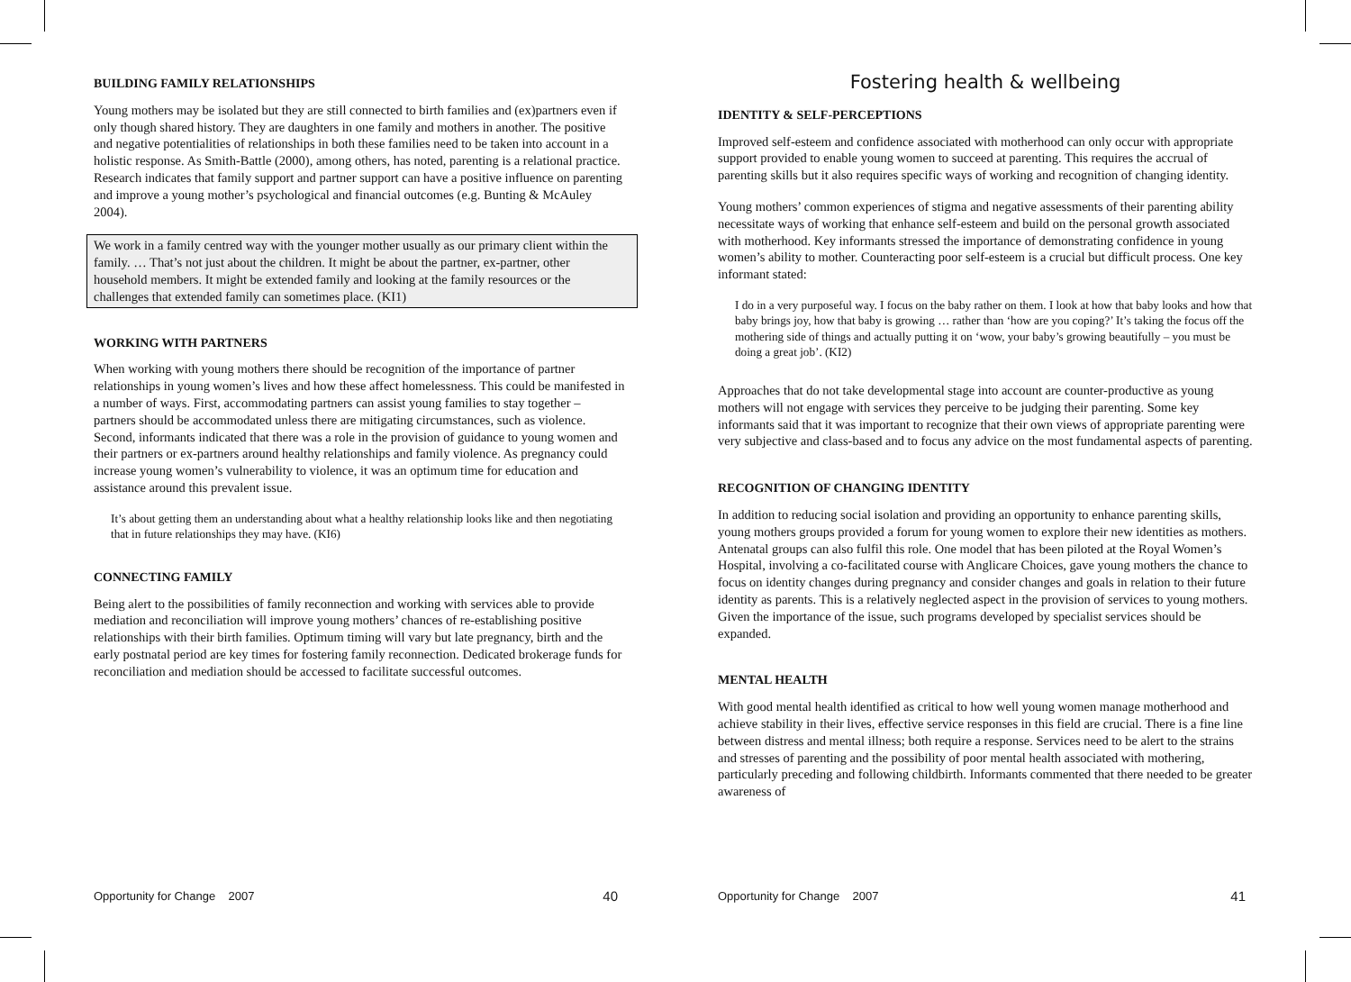BUILDING FAMILY RELATIONSHIPS
Young mothers may be isolated but they are still connected to birth families and (ex)partners even if only though shared history. They are daughters in one family and mothers in another. The positive and negative potentialities of relationships in both these families need to be taken into account in a holistic response. As Smith-Battle (2000), among others, has noted, parenting is a relational practice. Research indicates that family support and partner support can have a positive influence on parenting and improve a young mother’s psychological and financial outcomes (e.g. Bunting & McAuley 2004).
We work in a family centred way with the younger mother usually as our primary client within the family. … That’s not just about the children. It might be about the partner, ex-partner, other household members. It might be extended family and looking at the family resources or the challenges that extended family can sometimes place. (KI1)
WORKING WITH PARTNERS
When working with young mothers there should be recognition of the importance of partner relationships in young women’s lives and how these affect homelessness. This could be manifested in a number of ways. First, accommodating partners can assist young families to stay together – partners should be accommodated unless there are mitigating circumstances, such as violence. Second, informants indicated that there was a role in the provision of guidance to young women and their partners or ex-partners around healthy relationships and family violence. As pregnancy could increase young women’s vulnerability to violence, it was an optimum time for education and assistance around this prevalent issue.
It’s about getting them an understanding about what a healthy relationship looks like and then negotiating that in future relationships they may have. (KI6)
CONNECTING FAMILY
Being alert to the possibilities of family reconnection and working with services able to provide mediation and reconciliation will improve young mothers’ chances of re-establishing positive relationships with their birth families. Optimum timing will vary but late pregnancy, birth and the early postnatal period are key times for fostering family reconnection. Dedicated brokerage funds for reconciliation and mediation should be accessed to facilitate successful outcomes.
Opportunity for Change 2007 40
Fostering health & wellbeing
IDENTITY & SELF-PERCEPTIONS
Improved self-esteem and confidence associated with motherhood can only occur with appropriate support provided to enable young women to succeed at parenting. This requires the accrual of parenting skills but it also requires specific ways of working and recognition of changing identity.
Young mothers’ common experiences of stigma and negative assessments of their parenting ability necessitate ways of working that enhance self-esteem and build on the personal growth associated with motherhood. Key informants stressed the importance of demonstrating confidence in young women’s ability to mother. Counteracting poor self-esteem is a crucial but difficult process. One key informant stated:
I do in a very purposeful way. I focus on the baby rather on them. I look at how that baby looks and how that baby brings joy, how that baby is growing … rather than ‘how are you coping?’ It’s taking the focus off the mothering side of things and actually putting it on ‘wow, your baby’s growing beautifully – you must be doing a great job’. (KI2)
Approaches that do not take developmental stage into account are counter-productive as young mothers will not engage with services they perceive to be judging their parenting. Some key informants said that it was important to recognize that their own views of appropriate parenting were very subjective and class-based and to focus any advice on the most fundamental aspects of parenting.
RECOGNITION OF CHANGING IDENTITY
In addition to reducing social isolation and providing an opportunity to enhance parenting skills, young mothers groups provided a forum for young women to explore their new identities as mothers. Antenatal groups can also fulfil this role. One model that has been piloted at the Royal Women’s Hospital, involving a co-facilitated course with Anglicare Choices, gave young mothers the chance to focus on identity changes during pregnancy and consider changes and goals in relation to their future identity as parents. This is a relatively neglected aspect in the provision of services to young mothers. Given the importance of the issue, such programs developed by specialist services should be expanded.
MENTAL HEALTH
With good mental health identified as critical to how well young women manage motherhood and achieve stability in their lives, effective service responses in this field are crucial. There is a fine line between distress and mental illness; both require a response. Services need to be alert to the strains and stresses of parenting and the possibility of poor mental health associated with mothering, particularly preceding and following childbirth. Informants commented that there needed to be greater awareness of
Opportunity for Change 2007 41